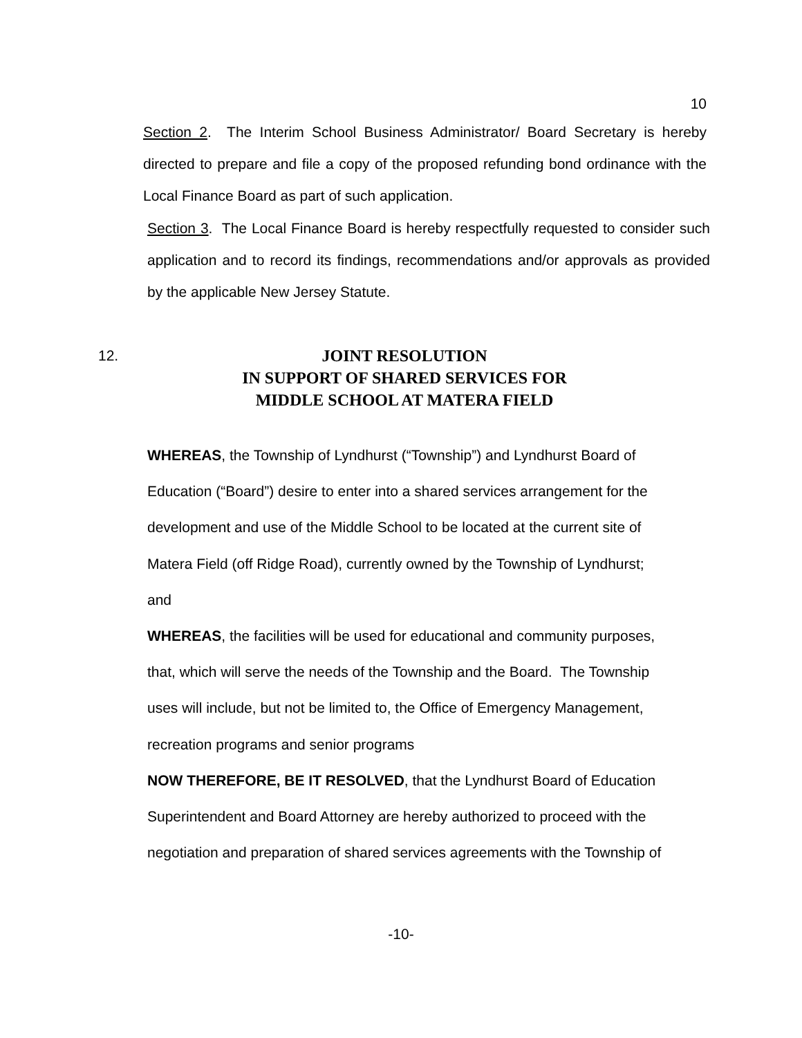10
Section 2. The Interim School Business Administrator/ Board Secretary is hereby directed to prepare and file a copy of the proposed refunding bond ordinance with the Local Finance Board as part of such application.
Section 3. The Local Finance Board is hereby respectfully requested to consider such application and to record its findings, recommendations and/or approvals as provided by the applicable New Jersey Statute.
12.
JOINT RESOLUTION
IN SUPPORT OF SHARED SERVICES FOR
MIDDLE SCHOOL AT MATERA FIELD
WHEREAS, the Township of Lyndhurst (“Township”) and Lyndhurst Board of
Education (“Board”) desire to enter into a shared services arrangement for the
development and use of the Middle School to be located at the current site of
Matera Field (off Ridge Road), currently owned by the Township of Lyndhurst;
and
WHEREAS, the facilities will be used for educational and community purposes,
that, which will serve the needs of the Township and the Board. The Township
uses will include, but not be limited to, the Office of Emergency Management,
recreation programs and senior programs
NOW THEREFORE, BE IT RESOLVED, that the Lyndhurst Board of Education
Superintendent and Board Attorney are hereby authorized to proceed with the
negotiation and preparation of shared services agreements with the Township of
-10-